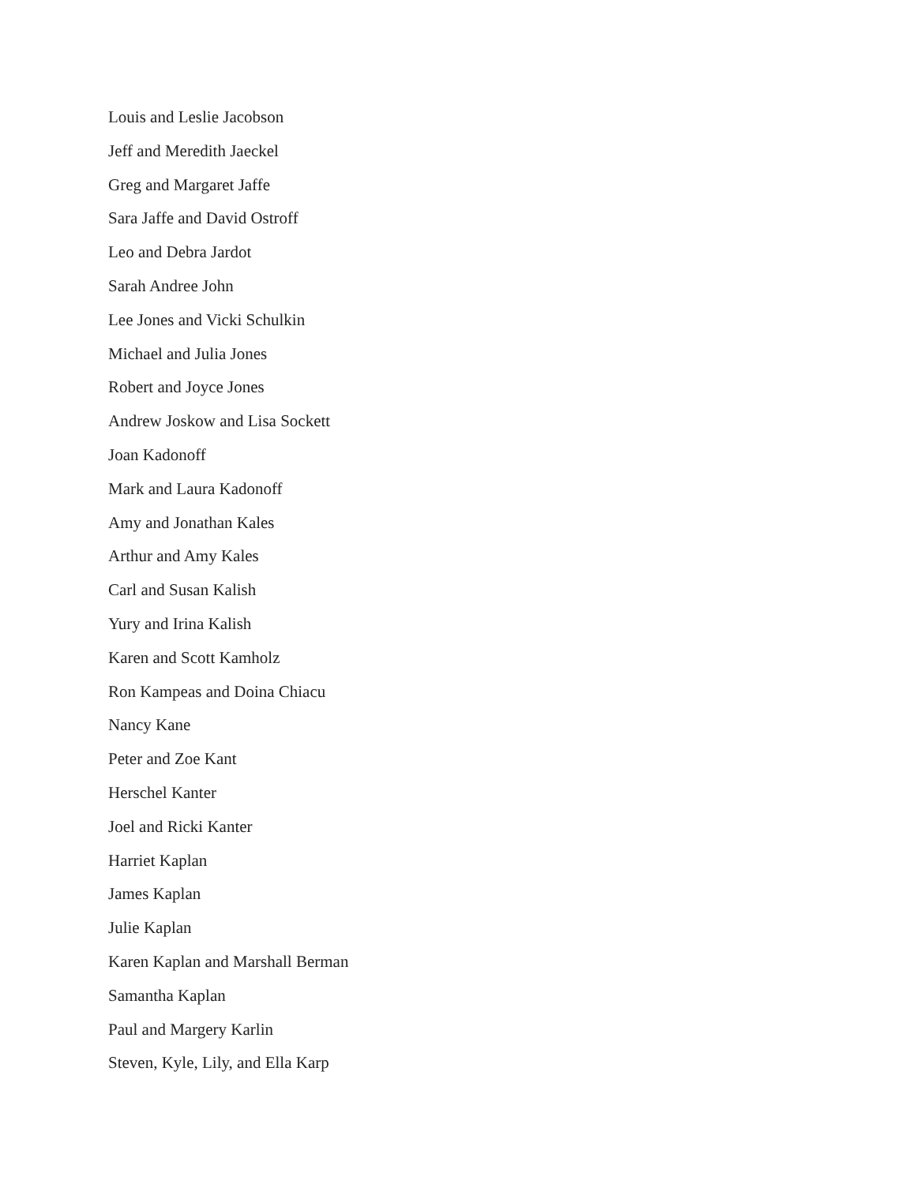Louis and Leslie Jacobson
Jeff and Meredith Jaeckel
Greg and Margaret Jaffe
Sara Jaffe and David Ostroff
Leo and Debra Jardot
Sarah Andree John
Lee Jones and Vicki Schulkin
Michael and Julia Jones
Robert and Joyce Jones
Andrew Joskow and Lisa Sockett
Joan Kadonoff
Mark and Laura Kadonoff
Amy and Jonathan Kales
Arthur and Amy Kales
Carl and Susan Kalish
Yury and Irina Kalish
Karen and Scott Kamholz
Ron Kampeas and Doina Chiacu
Nancy Kane
Peter and Zoe Kant
Herschel Kanter
Joel and Ricki Kanter
Harriet Kaplan
James Kaplan
Julie Kaplan
Karen Kaplan and Marshall Berman
Samantha Kaplan
Paul and Margery Karlin
Steven, Kyle, Lily, and Ella Karp